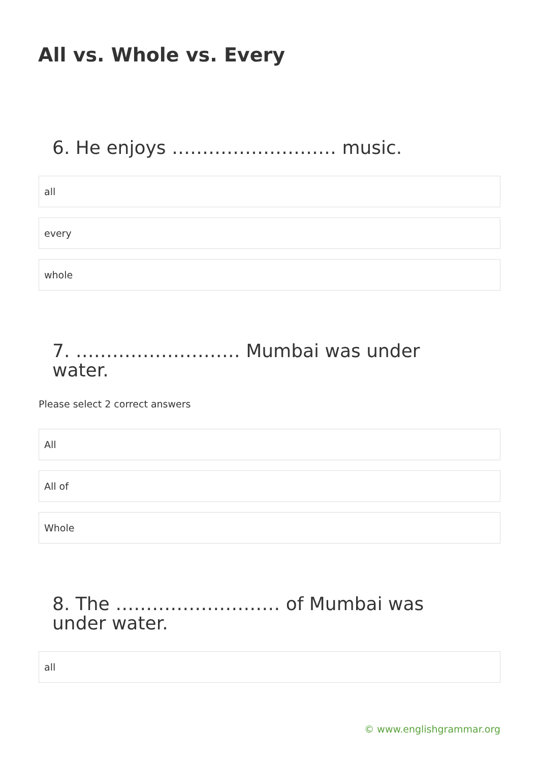All vs. Whole vs. Every
6. He enjoys ……………………… music.
all
every
whole
7. ……………………… Mumbai was under water.
Please select 2 correct answers
All
All of
Whole
8. The ……………………… of Mumbai was under water.
all
© www.englishgrammar.org